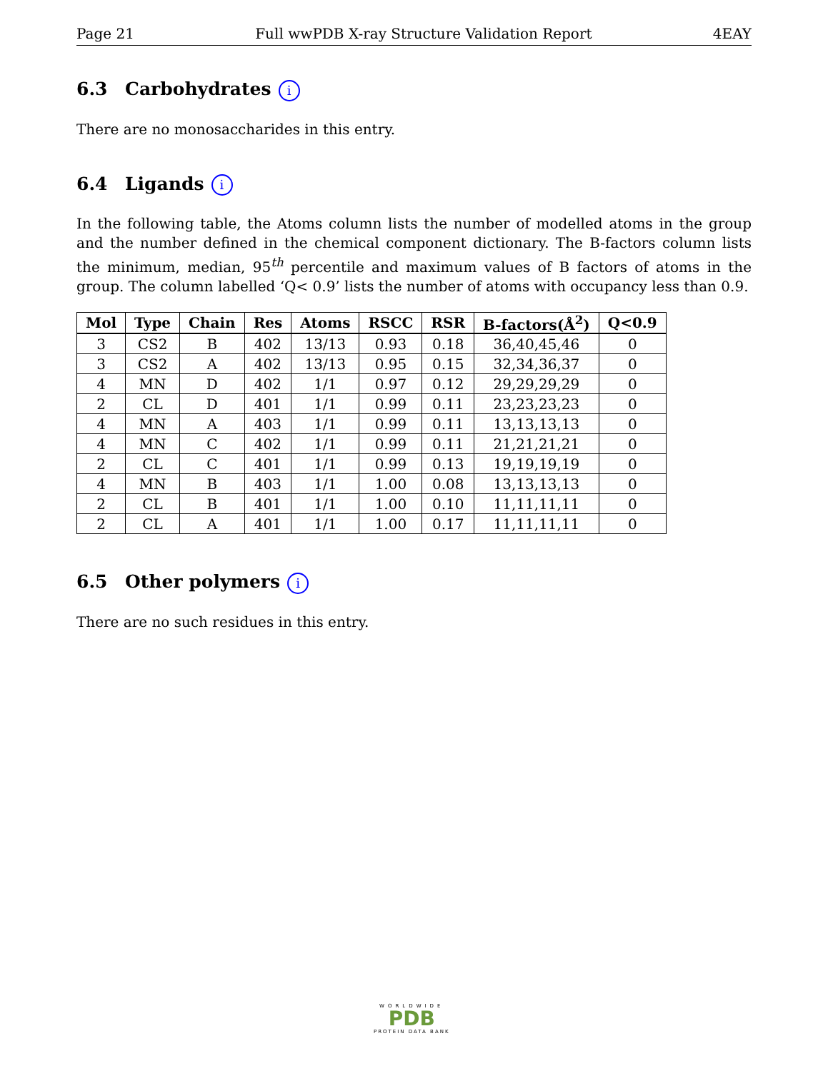Page 21 Full wwPDB X-ray Structure Validation Report 4EAY
6.3 Carbohydrates i
There are no monosaccharides in this entry.
6.4 Ligands i
In the following table, the Atoms column lists the number of modelled atoms in the group and the number defined in the chemical component dictionary. The B-factors column lists the minimum, median, 95<sup>th</sup> percentile and maximum values of B factors of atoms in the group. The column labelled ‘Q< 0.9’ lists the number of atoms with occupancy less than 0.9.
| Mol | Type | Chain | Res | Atoms | RSCC | RSR | B-factors(Å<sup>2</sup>) | Q<0.9 |
| --- | --- | --- | --- | --- | --- | --- | --- | --- |
| 3 | CS2 | B | 402 | 13/13 | 0.93 | 0.18 | 36,40,45,46 | 0 |
| 3 | CS2 | A | 402 | 13/13 | 0.95 | 0.15 | 32,34,36,37 | 0 |
| 4 | MN | D | 402 | 1/1 | 0.97 | 0.12 | 29,29,29,29 | 0 |
| 2 | CL | D | 401 | 1/1 | 0.99 | 0.11 | 23,23,23,23 | 0 |
| 4 | MN | A | 403 | 1/1 | 0.99 | 0.11 | 13,13,13,13 | 0 |
| 4 | MN | C | 402 | 1/1 | 0.99 | 0.11 | 21,21,21,21 | 0 |
| 2 | CL | C | 401 | 1/1 | 0.99 | 0.13 | 19,19,19,19 | 0 |
| 4 | MN | B | 403 | 1/1 | 1.00 | 0.08 | 13,13,13,13 | 0 |
| 2 | CL | B | 401 | 1/1 | 1.00 | 0.10 | 11,11,11,11 | 0 |
| 2 | CL | A | 401 | 1/1 | 1.00 | 0.17 | 11,11,11,11 | 0 |
6.5 Other polymers i
There are no such residues in this entry.
WORLDWIDE
PDB
PROTEIN DATA BANK